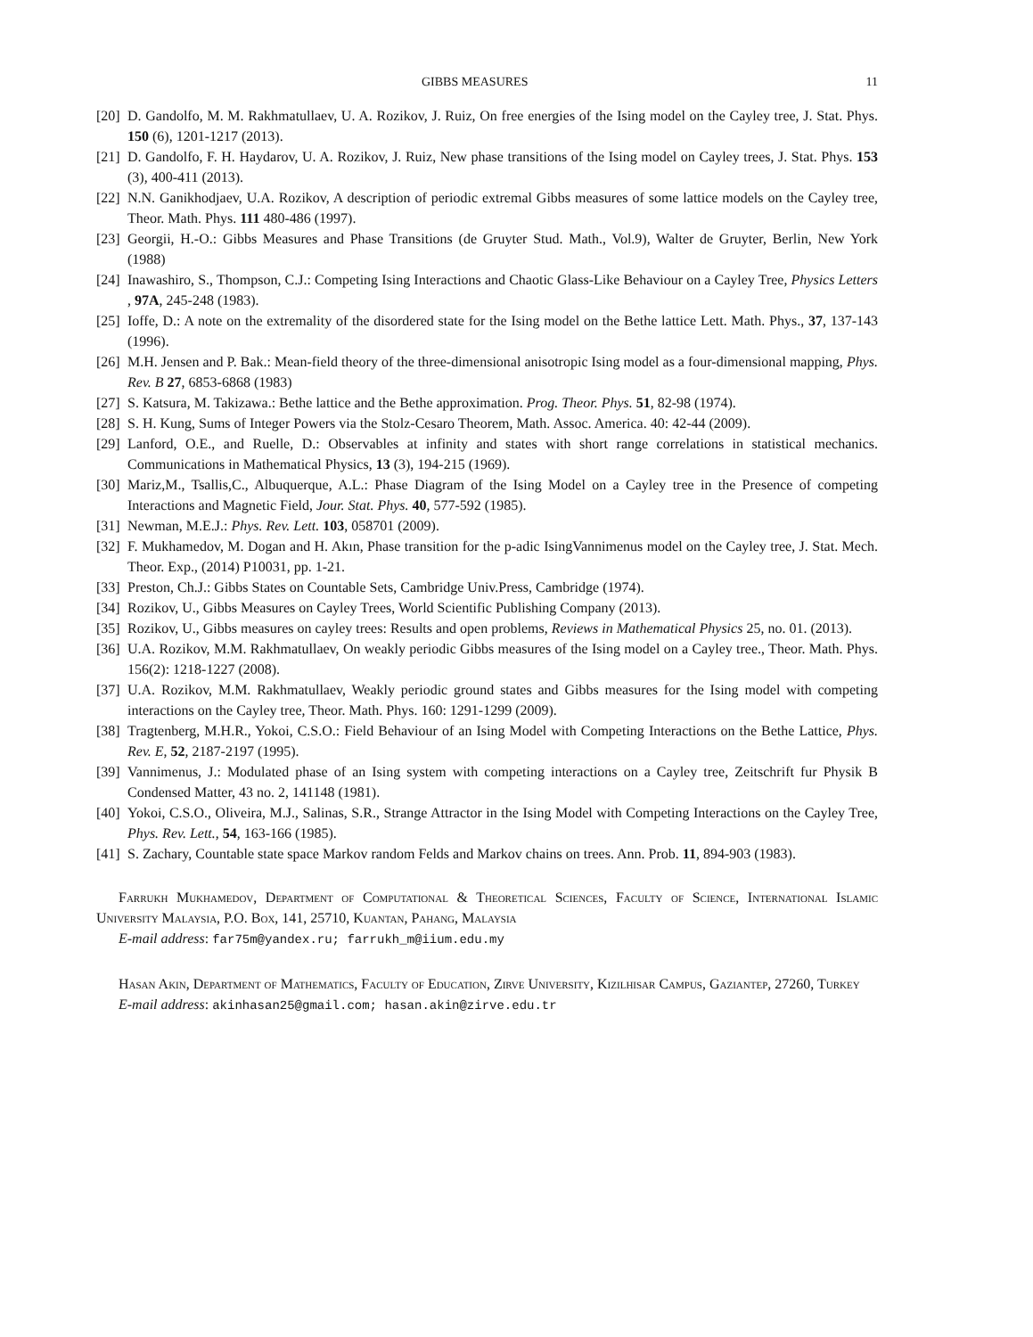GIBBS MEASURES 11
[20] D. Gandolfo, M. M. Rakhmatullaev, U. A. Rozikov, J. Ruiz, On free energies of the Ising model on the Cayley tree, J. Stat. Phys. 150 (6), 1201-1217 (2013).
[21] D. Gandolfo, F. H. Haydarov, U. A. Rozikov, J. Ruiz, New phase transitions of the Ising model on Cayley trees, J. Stat. Phys. 153 (3), 400-411 (2013).
[22] N.N. Ganikhodjaev, U.A. Rozikov, A description of periodic extremal Gibbs measures of some lattice models on the Cayley tree, Theor. Math. Phys. 111 480-486 (1997).
[23] Georgii, H.-O.: Gibbs Measures and Phase Transitions (de Gruyter Stud. Math., Vol.9), Walter de Gruyter, Berlin, New York (1988)
[24] Inawashiro, S., Thompson, C.J.: Competing Ising Interactions and Chaotic Glass-Like Behaviour on a Cayley Tree, Physics Letters , 97A, 245-248 (1983).
[25] Ioffe, D.: A note on the extremality of the disordered state for the Ising model on the Bethe lattice Lett. Math. Phys., 37, 137-143 (1996).
[26] M.H. Jensen and P. Bak.: Mean-field theory of the three-dimensional anisotropic Ising model as a four-dimensional mapping, Phys. Rev. B 27, 6853-6868 (1983)
[27] S. Katsura, M. Takizawa.: Bethe lattice and the Bethe approximation. Prog. Theor. Phys. 51, 82-98 (1974).
[28] S. H. Kung, Sums of Integer Powers via the Stolz-Cesaro Theorem, Math. Assoc. America. 40: 42-44 (2009).
[29] Lanford, O.E., and Ruelle, D.: Observables at infinity and states with short range correlations in statistical mechanics. Communications in Mathematical Physics, 13 (3), 194-215 (1969).
[30] Mariz,M., Tsallis,C., Albuquerque, A.L.: Phase Diagram of the Ising Model on a Cayley tree in the Presence of competing Interactions and Magnetic Field, Jour. Stat. Phys. 40, 577-592 (1985).
[31] Newman, M.E.J.: Phys. Rev. Lett. 103, 058701 (2009).
[32] F. Mukhamedov, M. Dogan and H. Akın, Phase transition for the p-adic IsingVannimenus model on the Cayley tree, J. Stat. Mech. Theor. Exp., (2014) P10031, pp. 1-21.
[33] Preston, Ch.J.: Gibbs States on Countable Sets, Cambridge Univ.Press, Cambridge (1974).
[34] Rozikov, U., Gibbs Measures on Cayley Trees, World Scientific Publishing Company (2013).
[35] Rozikov, U., Gibbs measures on cayley trees: Results and open problems, Reviews in Mathematical Physics 25, no. 01. (2013).
[36] U.A. Rozikov, M.M. Rakhmatullaev, On weakly periodic Gibbs measures of the Ising model on a Cayley tree., Theor. Math. Phys. 156(2): 1218-1227 (2008).
[37] U.A. Rozikov, M.M. Rakhmatullaev, Weakly periodic ground states and Gibbs measures for the Ising model with competing interactions on the Cayley tree, Theor. Math. Phys. 160: 1291-1299 (2009).
[38] Tragtenberg, M.H.R., Yokoi, C.S.O.: Field Behaviour of an Ising Model with Competing Interactions on the Bethe Lattice, Phys. Rev. E, 52, 2187-2197 (1995).
[39] Vannimenus, J.: Modulated phase of an Ising system with competing interactions on a Cayley tree, Zeitschrift fur Physik B Condensed Matter, 43 no. 2, 141148 (1981).
[40] Yokoi, C.S.O., Oliveira, M.J., Salinas, S.R., Strange Attractor in the Ising Model with Competing Interactions on the Cayley Tree, Phys. Rev. Lett., 54, 163-166 (1985).
[41] S. Zachary, Countable state space Markov random Felds and Markov chains on trees. Ann. Prob. 11, 894-903 (1983).
Farrukh Mukhamedov, Department of Computational & Theoretical Sciences, Faculty of Science, International Islamic University Malaysia, P.O. Box, 141, 25710, Kuantan, Pahang, Malaysia
E-mail address: far75m@yandex.ru; farrukh_m@iium.edu.my
Hasan Akin, Department of Mathematics, Faculty of Education, Zirve University, Kizilhisar Campus, Gaziantep, 27260, Turkey
E-mail address: akinhasan25@gmail.com; hasan.akin@zirve.edu.tr